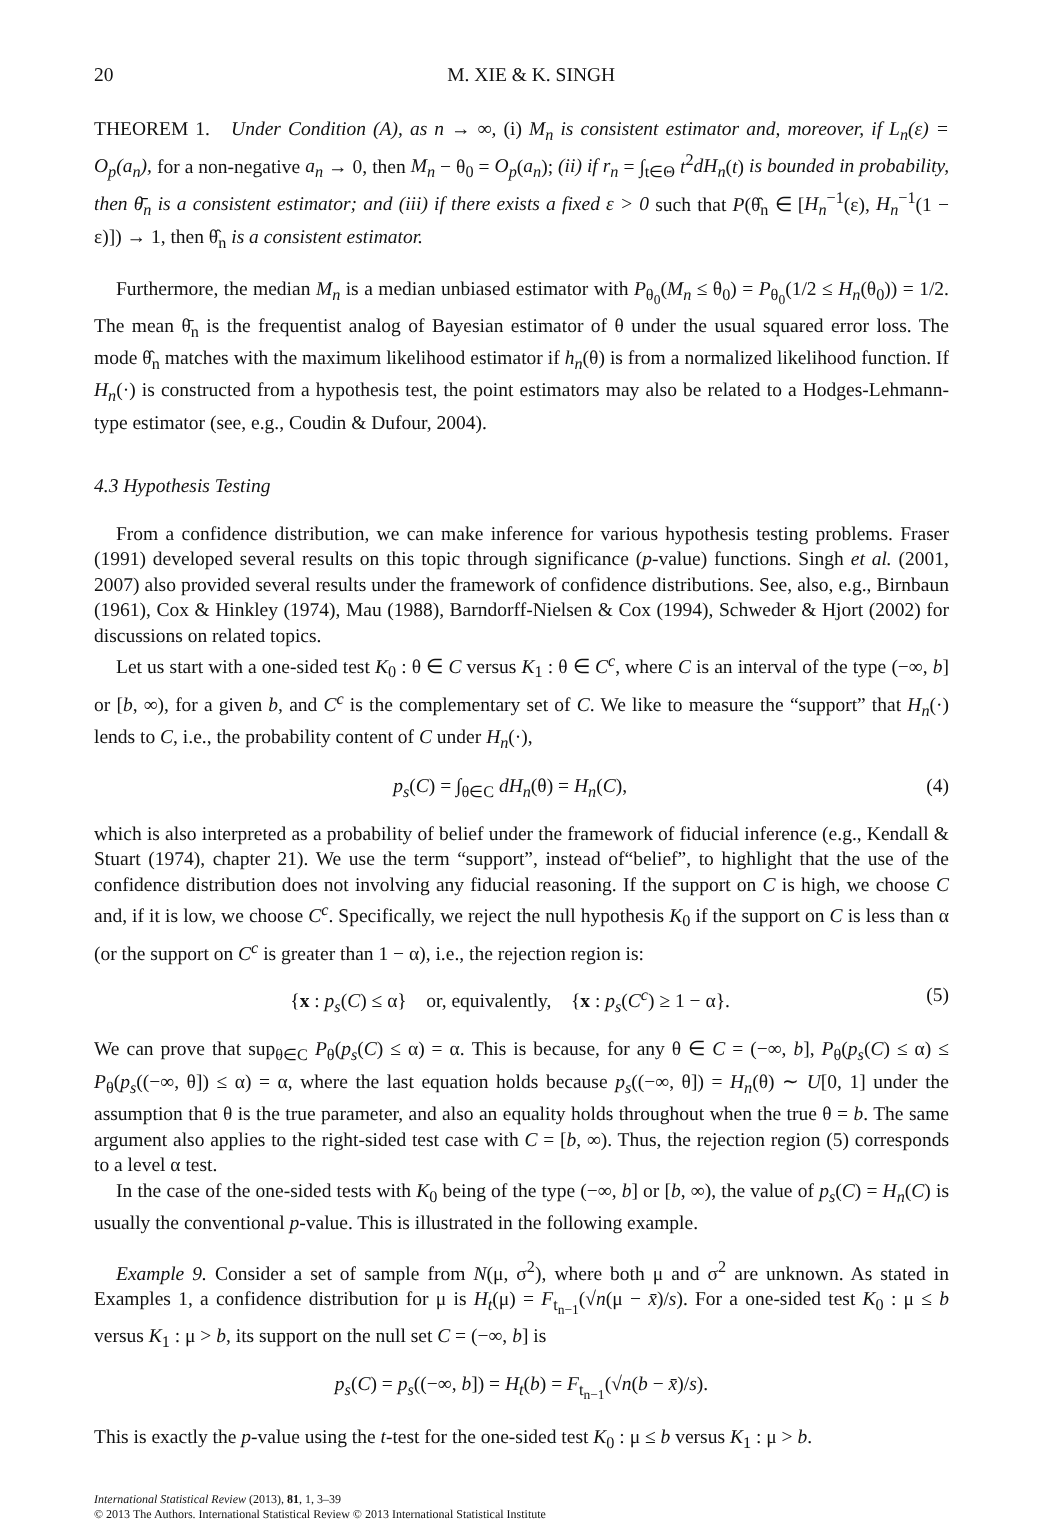20 M. XIE & K. SINGH
THEOREM 1. Under Condition (A), as n → ∞, (i) M<sub>n</sub> is consistent estimator and, moreover, if L<sub>n</sub>(ε) = O<sub>p</sub>(a<sub>n</sub>), for a non-negative a<sub>n</sub> → 0, then M<sub>n</sub> − θ<sub>0</sub> = O<sub>p</sub>(a<sub>n</sub>); (ii) if r<sub>n</sub> = ∫<sub>t∈Θ</sub> t<sup>2</sup>dH<sub>n</sub>(t) is bounded in probability, then θ̄<sub>n</sub> is a consistent estimator; and (iii) if there exists a fixed ε > 0 such that P(θ̂<sub>n</sub> ∈ [H<sub>n</sub><sup>−1</sup>(ε), H<sub>n</sub><sup>−1</sup>(1 − ε)]) → 1, then θ̂<sub>n</sub> is a consistent estimator.
Furthermore, the median M<sub>n</sub> is a median unbiased estimator with P<sub>θ<sub>0</sub></sub>(M<sub>n</sub> ≤ θ<sub>0</sub>) = P<sub>θ<sub>0</sub></sub>(1/2 ≤ H<sub>n</sub>(θ<sub>0</sub>)) = 1/2. The mean θ̄<sub>n</sub> is the frequentist analog of Bayesian estimator of θ under the usual squared error loss. The mode θ̂<sub>n</sub> matches with the maximum likelihood estimator if h<sub>n</sub>(θ) is from a normalized likelihood function. If H<sub>n</sub>(·) is constructed from a hypothesis test, the point estimators may also be related to a Hodges-Lehmann-type estimator (see, e.g., Coudin & Dufour, 2004).
4.3 Hypothesis Testing
From a confidence distribution, we can make inference for various hypothesis testing problems. Fraser (1991) developed several results on this topic through significance (p-value) functions. Singh et al. (2001, 2007) also provided several results under the framework of confidence distributions. See, also, e.g., Birnbaun (1961), Cox & Hinkley (1974), Mau (1988), Barndorff-Nielsen & Cox (1994), Schweder & Hjort (2002) for discussions on related topics.
Let us start with a one-sided test K<sub>0</sub> : θ ∈ C versus K<sub>1</sub> : θ ∈ C<sup>c</sup>, where C is an interval of the type (−∞, b] or [b, ∞), for a given b, and C<sup>c</sup> is the complementary set of C. We like to measure the “support” that H<sub>n</sub>(·) lends to C, i.e., the probability content of C under H<sub>n</sub>(·),
p<sub>s</sub>(C) = ∫<sub>θ∈C</sub> dH<sub>n</sub>(θ) = H<sub>n</sub>(C), (4)
which is also interpreted as a probability of belief under the framework of fiducial inference (e.g., Kendall & Stuart (1974), chapter 21). We use the term “support”, instead of“belief”, to highlight that the use of the confidence distribution does not involving any fiducial reasoning. If the support on C is high, we choose C and, if it is low, we choose C<sup>c</sup>. Specifically, we reject the null hypothesis K<sub>0</sub> if the support on C is less than α (or the support on C<sup>c</sup> is greater than 1 − α), i.e., the rejection region is:
{x : p<sub>s</sub>(C) ≤ α} or, equivalently, {x : p<sub>s</sub>(C<sup>c</sup>) ≥ 1 − α}. (5)
We can prove that sup<sub>θ∈C</sub> P<sub>θ</sub>(p<sub>s</sub>(C) ≤ α) = α. This is because, for any θ ∈ C = (−∞, b], P<sub>θ</sub>(p<sub>s</sub>(C) ≤ α) ≤ P<sub>θ</sub>(p<sub>s</sub>((−∞, θ]) ≤ α) = α, where the last equation holds because p<sub>s</sub>((−∞, θ]) = H<sub>n</sub>(θ) ∼ U[0, 1] under the assumption that θ is the true parameter, and also an equality holds throughout when the true θ = b. The same argument also applies to the right-sided test case with C = [b, ∞). Thus, the rejection region (5) corresponds to a level α test.
In the case of the one-sided tests with K<sub>0</sub> being of the type (−∞, b] or [b, ∞), the value of p<sub>s</sub>(C) = H<sub>n</sub>(C) is usually the conventional p-value. This is illustrated in the following example.
Example 9. Consider a set of sample from N(μ, σ<sup>2</sup>), where both μ and σ<sup>2</sup> are unknown. As stated in Examples 1, a confidence distribution for μ is H<sub>t</sub>(μ) = F<sub>t<sub>n−1</sub></sub>(√n(μ − x̄)/s). For a one-sided test K<sub>0</sub> : μ ≤ b versus K<sub>1</sub> : μ > b, its support on the null set C = (−∞, b] is
p<sub>s</sub>(C) = p<sub>s</sub>((−∞, b]) = H<sub>t</sub>(b) = F<sub>t<sub>n−1</sub></sub>(√n(b − x̄)/s).
This is exactly the p-value using the t-test for the one-sided test K<sub>0</sub> : μ ≤ b versus K<sub>1</sub> : μ > b.
International Statistical Review (2013), 81, 1, 3–39
© 2013 The Authors. International Statistical Review © 2013 International Statistical Institute